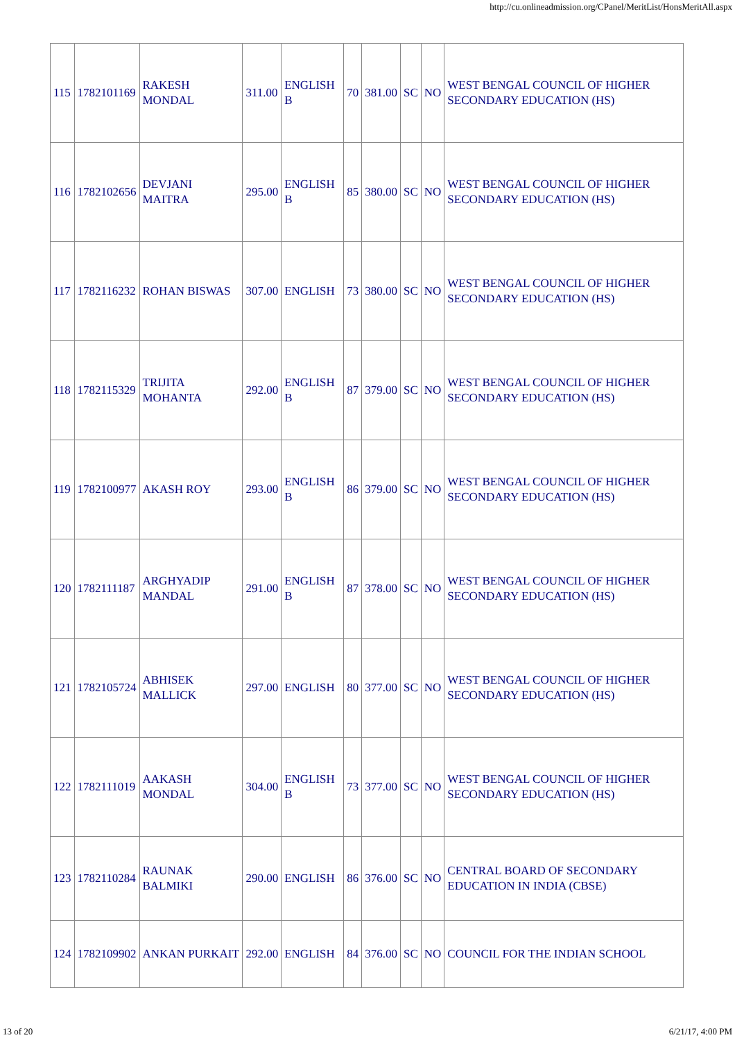http://cu.onlineadmission.org/CPanel/MeritList/HonsMeritAll.aspx
| 115 | 1782101169 | RAKESH MONDAL | 311.00 | ENGLISH B | 70 | 381.00 | SC | NO | WEST BENGAL COUNCIL OF HIGHER SECONDARY EDUCATION (HS) |
| 116 | 1782102656 | DEVJANI MAITRA | 295.00 | ENGLISH B | 85 | 380.00 | SC | NO | WEST BENGAL COUNCIL OF HIGHER SECONDARY EDUCATION (HS) |
| 117 | 1782116232 | ROHAN BISWAS | 307.00 | ENGLISH | 73 | 380.00 | SC | NO | WEST BENGAL COUNCIL OF HIGHER SECONDARY EDUCATION (HS) |
| 118 | 1782115329 | TRIJITA MOHANTA | 292.00 | ENGLISH B | 87 | 379.00 | SC | NO | WEST BENGAL COUNCIL OF HIGHER SECONDARY EDUCATION (HS) |
| 119 | 1782100977 | AKASH ROY | 293.00 | ENGLISH B | 86 | 379.00 | SC | NO | WEST BENGAL COUNCIL OF HIGHER SECONDARY EDUCATION (HS) |
| 120 | 1782111187 | ARGHYADIP MANDAL | 291.00 | ENGLISH B | 87 | 378.00 | SC | NO | WEST BENGAL COUNCIL OF HIGHER SECONDARY EDUCATION (HS) |
| 121 | 1782105724 | ABHISEK MALLICK | 297.00 | ENGLISH | 80 | 377.00 | SC | NO | WEST BENGAL COUNCIL OF HIGHER SECONDARY EDUCATION (HS) |
| 122 | 1782111019 | AAKASH MONDAL | 304.00 | ENGLISH B | 73 | 377.00 | SC | NO | WEST BENGAL COUNCIL OF HIGHER SECONDARY EDUCATION (HS) |
| 123 | 1782110284 | RAUNAK BALMIKI | 290.00 | ENGLISH | 86 | 376.00 | SC | NO | CENTRAL BOARD OF SECONDARY EDUCATION IN INDIA (CBSE) |
| 124 | 1782109902 | ANKAN PURKAIT | 292.00 | ENGLISH | 84 | 376.00 | SC | NO | COUNCIL FOR THE INDIAN SCHOOL |
13 of 20 6/21/17, 4:00 PM